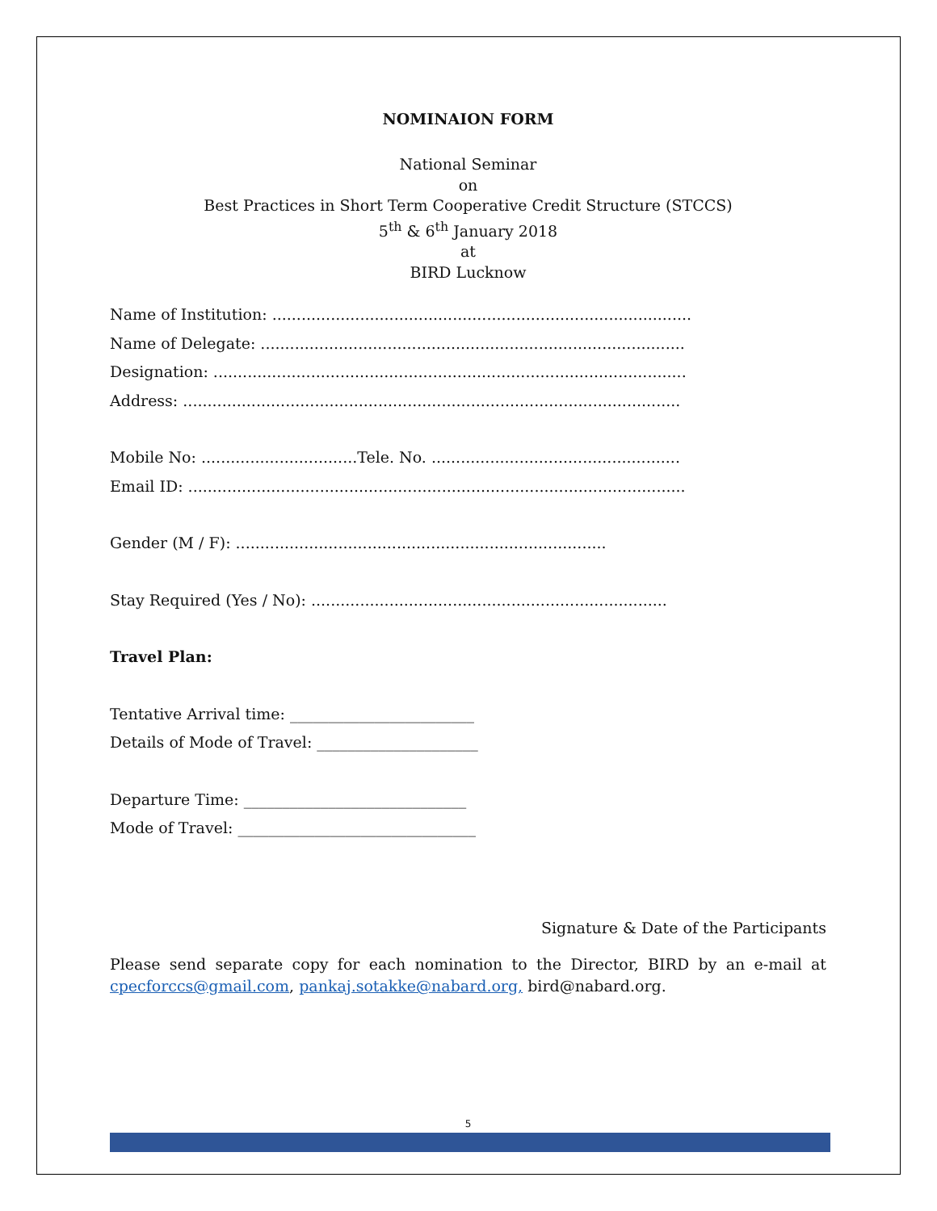NOMINAION FORM
National Seminar
on
Best Practices in Short Term Cooperative Credit Structure (STCCS)
5<sup>th</sup> & 6<sup>th</sup> January 2018
at
BIRD Lucknow
Name of Institution: ......................................................................................
Name of Delegate: .......................................................................................
Designation: .................................................................................................
Address: ......................................................................................................
Mobile No: ................................Tele. No. ...................................................
Email ID: ......................................................................................................
Gender (M / F): ............................................................................
Stay Required (Yes / No): .........................................................................
Travel Plan:
Tentative Arrival time: ________________________
Details of Mode of Travel: _____________________
Departure Time: _____________________________
Mode of Travel: _______________________________
Signature & Date of the Participants
Please send separate copy for each nomination to the Director, BIRD by an e-mail at cpecforccs@gmail.com, pankaj.sotakke@nabard.org, bird@nabard.org.
5